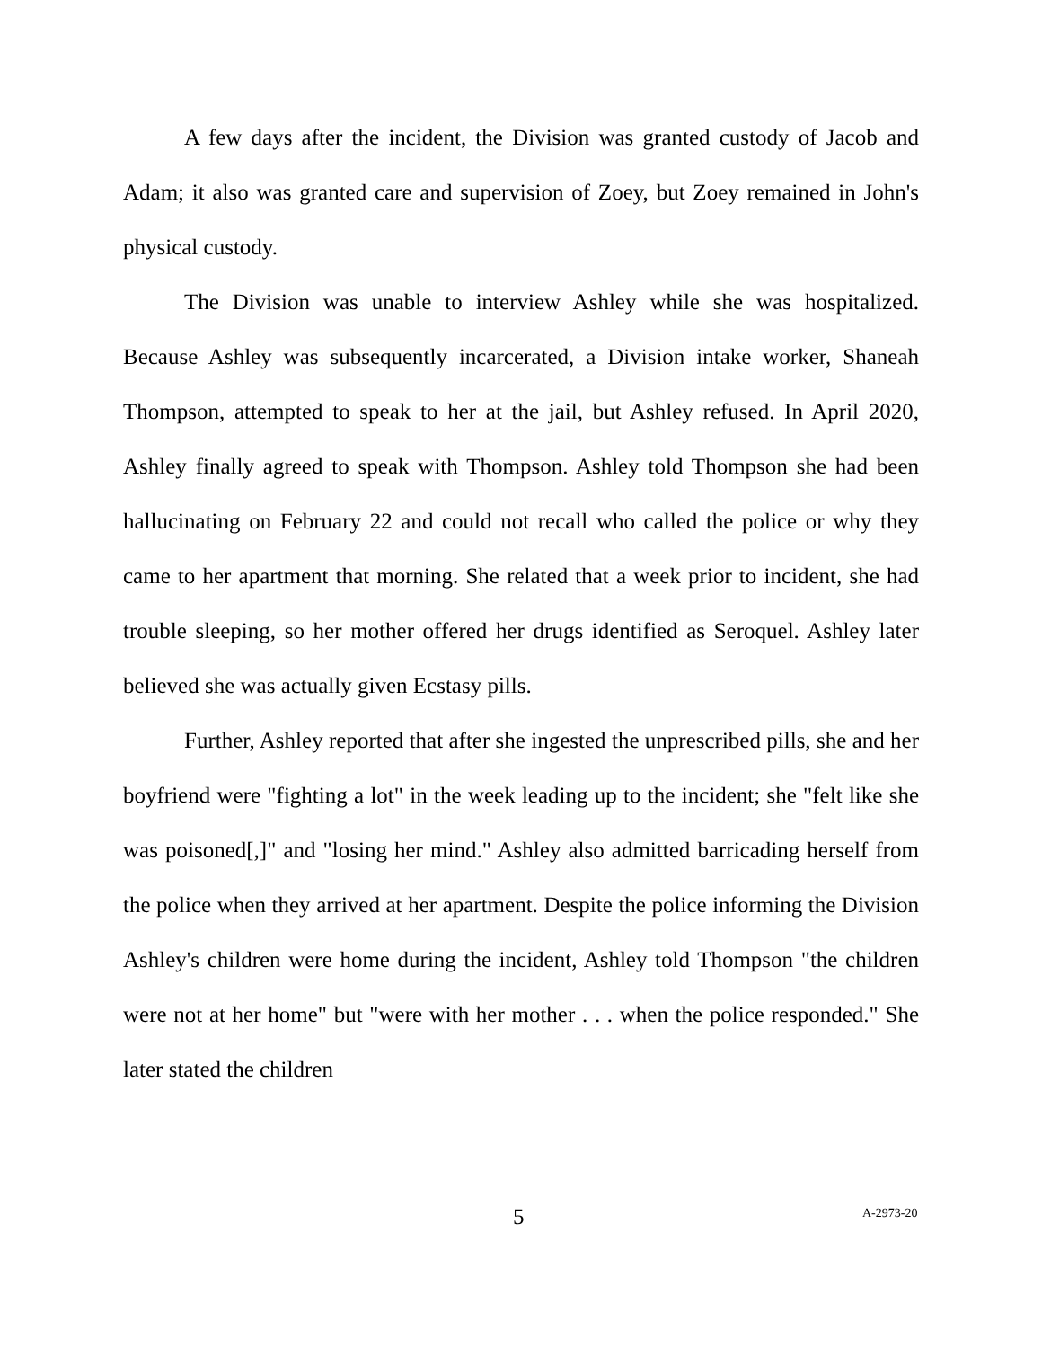A few days after the incident, the Division was granted custody of Jacob and Adam; it also was granted care and supervision of Zoey, but Zoey remained in John's physical custody.
The Division was unable to interview Ashley while she was hospitalized. Because Ashley was subsequently incarcerated, a Division intake worker, Shaneah Thompson, attempted to speak to her at the jail, but Ashley refused. In April 2020, Ashley finally agreed to speak with Thompson. Ashley told Thompson she had been hallucinating on February 22 and could not recall who called the police or why they came to her apartment that morning. She related that a week prior to incident, she had trouble sleeping, so her mother offered her drugs identified as Seroquel. Ashley later believed she was actually given Ecstasy pills.
Further, Ashley reported that after she ingested the unprescribed pills, she and her boyfriend were "fighting a lot" in the week leading up to the incident; she "felt like she was poisoned[,]" and "losing her mind." Ashley also admitted barricading herself from the police when they arrived at her apartment. Despite the police informing the Division Ashley's children were home during the incident, Ashley told Thompson "the children were not at her home" but "were with her mother . . . when the police responded." She later stated the children
5 A-2973-20